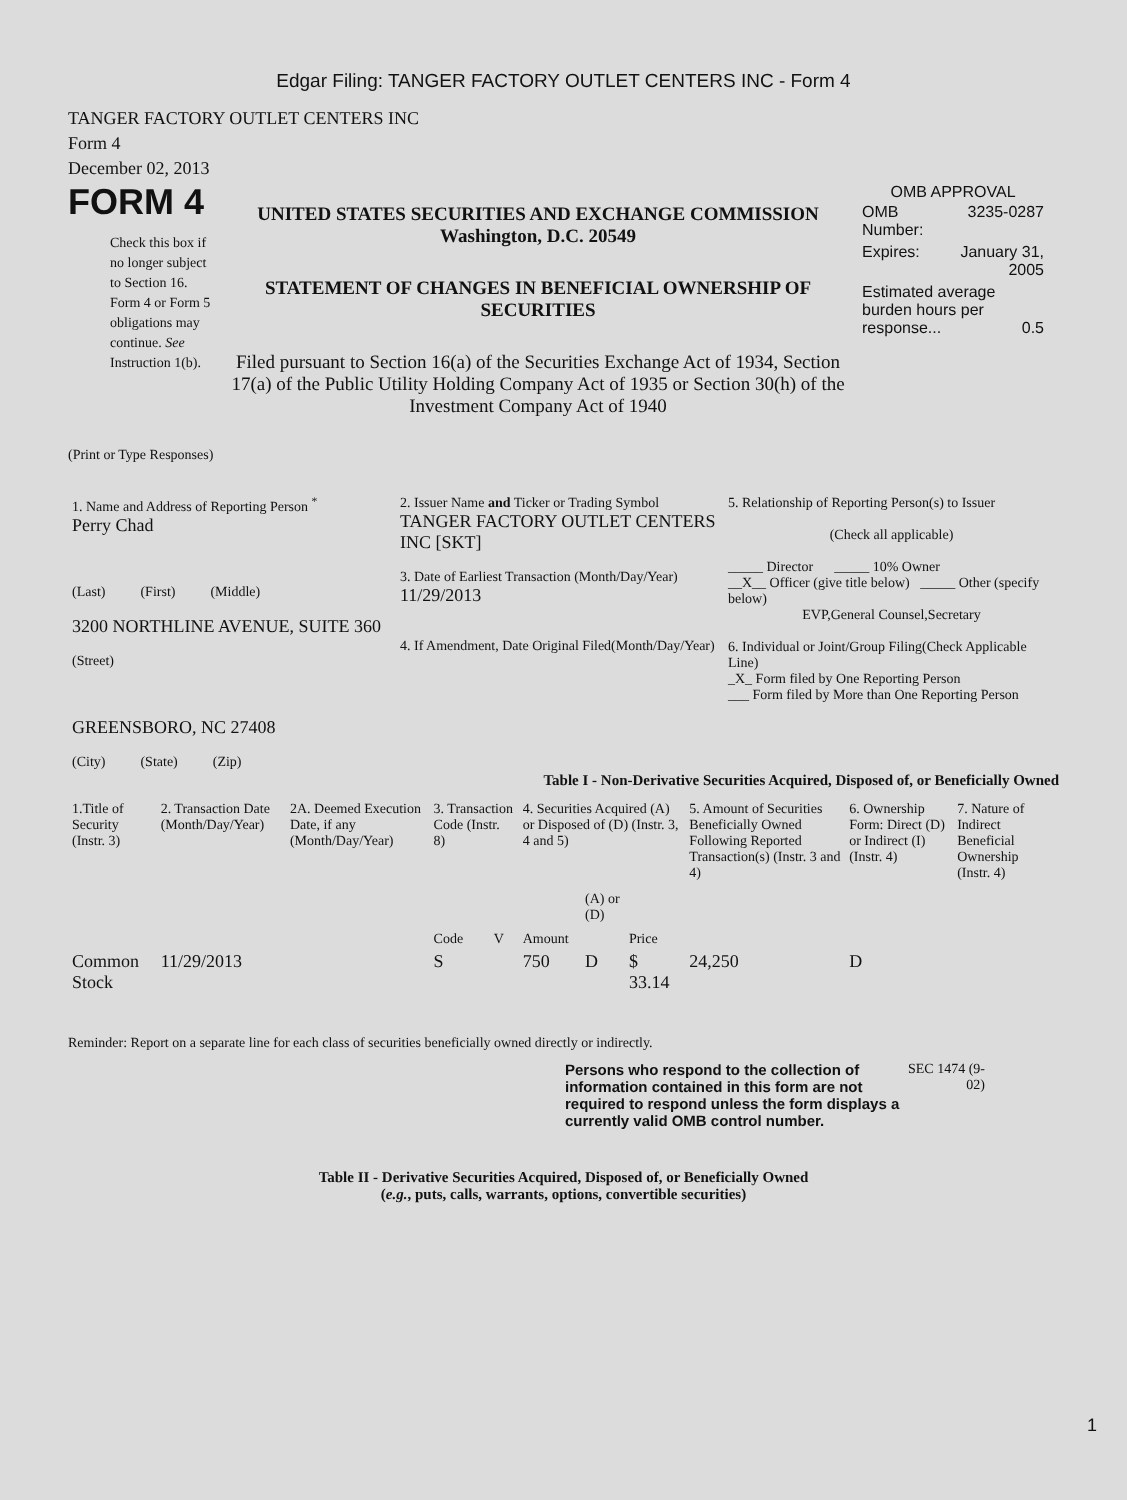Edgar Filing: TANGER FACTORY OUTLET CENTERS INC - Form 4
TANGER FACTORY OUTLET CENTERS INC
Form 4
December 02, 2013
FORM 4
Check this box if no longer subject to Section 16. Form 4 or Form 5 obligations may continue. See Instruction 1(b).
UNITED STATES SECURITIES AND EXCHANGE COMMISSION
Washington, D.C. 20549
STATEMENT OF CHANGES IN BENEFICIAL OWNERSHIP OF SECURITIES
Filed pursuant to Section 16(a) of the Securities Exchange Act of 1934, Section 17(a) of the Public Utility Holding Company Act of 1935 or Section 30(h) of the Investment Company Act of 1940
OMB APPROVAL
| OMB Number: | 3235-0287 |
| Expires: | January 31, 2005 |
| Estimated average burden hours per response... 0.5 | |
(Print or Type Responses)
| 1. Name and Address of Reporting Person <sup>*</sup> Perry Chad (Last) (First) (Middle) 3200 NORTHLINE AVENUE, SUITE 360 (Street) GREENSBORO, NC 27408 (City) (State) (Zip) | 2. Issuer Name and Ticker or Trading Symbol TANGER FACTORY OUTLET CENTERS INC [SKT] 3. Date of Earliest Transaction (Month/Day/Year) 11/29/2013 4. If Amendment, Date Original Filed(Month/Day/Year) | 5. Relationship of Reporting Person(s) to Issuer (Check all applicable) _____ Director _____ 10% Owner __X__ Officer (give title below) _____ Other (specify below) EVP,General Counsel,Secretary 6. Individual or Joint/Group Filing(Check Applicable Line) _X_ Form filed by One Reporting Person ___ Form filed by More than One Reporting Person |
Table I - Non-Derivative Securities Acquired, Disposed of, or Beneficially Owned
| 1.Title of Security (Instr. 3) | 2. Transaction Date (Month/Day/Year) | 2A. Deemed Execution Date, if any (Month/Day/Year) | 3. Transaction Code (Instr. 8) | | 4. Securities Acquired (A) or Disposed of (D) (Instr. 3, 4 and 5) | | | 5. Amount of Securities Beneficially Owned Following Reported Transaction(s) (Instr. 3 and 4) | 6. Ownership Form: Direct (D) or Indirect (I) (Instr. 4) | 7. Nature of Indirect Beneficial Ownership (Instr. 4) |
| --- | --- | --- | --- | --- | --- | --- | --- | --- | --- | --- |
| | | | Code | V | Amount | (A) or (D) | Price | | | |
| Common Stock | 11/29/2013 | | S | | 750 | D | $ 33.14 | 24,250 | D | |
Reminder: Report on a separate line for each class of securities beneficially owned directly or indirectly.
Persons who respond to the collection of information contained in this form are not required to respond unless the form displays a currently valid OMB control number.
SEC 1474 (9-02)
Table II - Derivative Securities Acquired, Disposed of, or Beneficially Owned
(e.g., puts, calls, warrants, options, convertible securities)
1